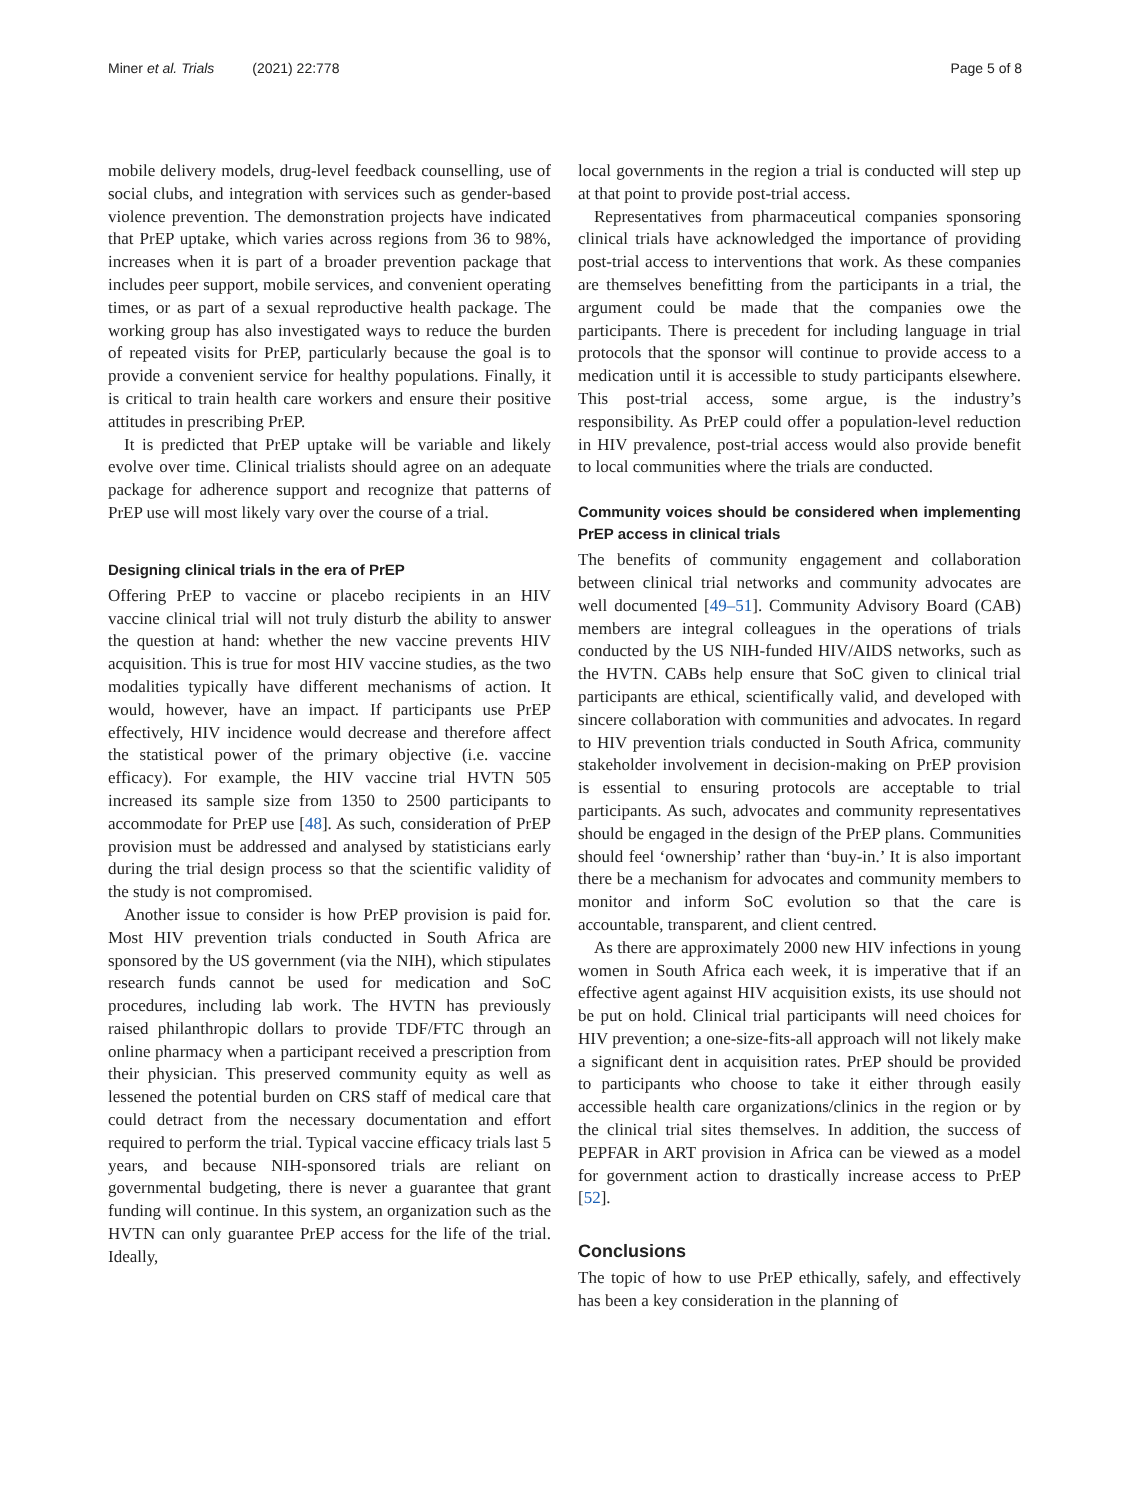Miner et al. Trials (2021) 22:778 Page 5 of 8
mobile delivery models, drug-level feedback counselling, use of social clubs, and integration with services such as gender-based violence prevention. The demonstration projects have indicated that PrEP uptake, which varies across regions from 36 to 98%, increases when it is part of a broader prevention package that includes peer support, mobile services, and convenient operating times, or as part of a sexual reproductive health package. The working group has also investigated ways to reduce the burden of repeated visits for PrEP, particularly because the goal is to provide a convenient service for healthy populations. Finally, it is critical to train health care workers and ensure their positive attitudes in prescribing PrEP.
It is predicted that PrEP uptake will be variable and likely evolve over time. Clinical trialists should agree on an adequate package for adherence support and recognize that patterns of PrEP use will most likely vary over the course of a trial.
Designing clinical trials in the era of PrEP
Offering PrEP to vaccine or placebo recipients in an HIV vaccine clinical trial will not truly disturb the ability to answer the question at hand: whether the new vaccine prevents HIV acquisition. This is true for most HIV vaccine studies, as the two modalities typically have different mechanisms of action. It would, however, have an impact. If participants use PrEP effectively, HIV incidence would decrease and therefore affect the statistical power of the primary objective (i.e. vaccine efficacy). For example, the HIV vaccine trial HVTN 505 increased its sample size from 1350 to 2500 participants to accommodate for PrEP use [48]. As such, consideration of PrEP provision must be addressed and analysed by statisticians early during the trial design process so that the scientific validity of the study is not compromised.
Another issue to consider is how PrEP provision is paid for. Most HIV prevention trials conducted in South Africa are sponsored by the US government (via the NIH), which stipulates research funds cannot be used for medication and SoC procedures, including lab work. The HVTN has previously raised philanthropic dollars to provide TDF/FTC through an online pharmacy when a participant received a prescription from their physician. This preserved community equity as well as lessened the potential burden on CRS staff of medical care that could detract from the necessary documentation and effort required to perform the trial. Typical vaccine efficacy trials last 5 years, and because NIH-sponsored trials are reliant on governmental budgeting, there is never a guarantee that grant funding will continue. In this system, an organization such as the HVTN can only guarantee PrEP access for the life of the trial. Ideally,
local governments in the region a trial is conducted will step up at that point to provide post-trial access.
Representatives from pharmaceutical companies sponsoring clinical trials have acknowledged the importance of providing post-trial access to interventions that work. As these companies are themselves benefitting from the participants in a trial, the argument could be made that the companies owe the participants. There is precedent for including language in trial protocols that the sponsor will continue to provide access to a medication until it is accessible to study participants elsewhere. This post-trial access, some argue, is the industry’s responsibility. As PrEP could offer a population-level reduction in HIV prevalence, post-trial access would also provide benefit to local communities where the trials are conducted.
Community voices should be considered when implementing PrEP access in clinical trials
The benefits of community engagement and collaboration between clinical trial networks and community advocates are well documented [49–51]. Community Advisory Board (CAB) members are integral colleagues in the operations of trials conducted by the US NIH-funded HIV/AIDS networks, such as the HVTN. CABs help ensure that SoC given to clinical trial participants are ethical, scientifically valid, and developed with sincere collaboration with communities and advocates. In regard to HIV prevention trials conducted in South Africa, community stakeholder involvement in decision-making on PrEP provision is essential to ensuring protocols are acceptable to trial participants. As such, advocates and community representatives should be engaged in the design of the PrEP plans. Communities should feel ‘ownership’ rather than ‘buy-in.’ It is also important there be a mechanism for advocates and community members to monitor and inform SoC evolution so that the care is accountable, transparent, and client centred.
As there are approximately 2000 new HIV infections in young women in South Africa each week, it is imperative that if an effective agent against HIV acquisition exists, its use should not be put on hold. Clinical trial participants will need choices for HIV prevention; a one-size-fits-all approach will not likely make a significant dent in acquisition rates. PrEP should be provided to participants who choose to take it either through easily accessible health care organizations/clinics in the region or by the clinical trial sites themselves. In addition, the success of PEPFAR in ART provision in Africa can be viewed as a model for government action to drastically increase access to PrEP [52].
Conclusions
The topic of how to use PrEP ethically, safely, and effectively has been a key consideration in the planning of